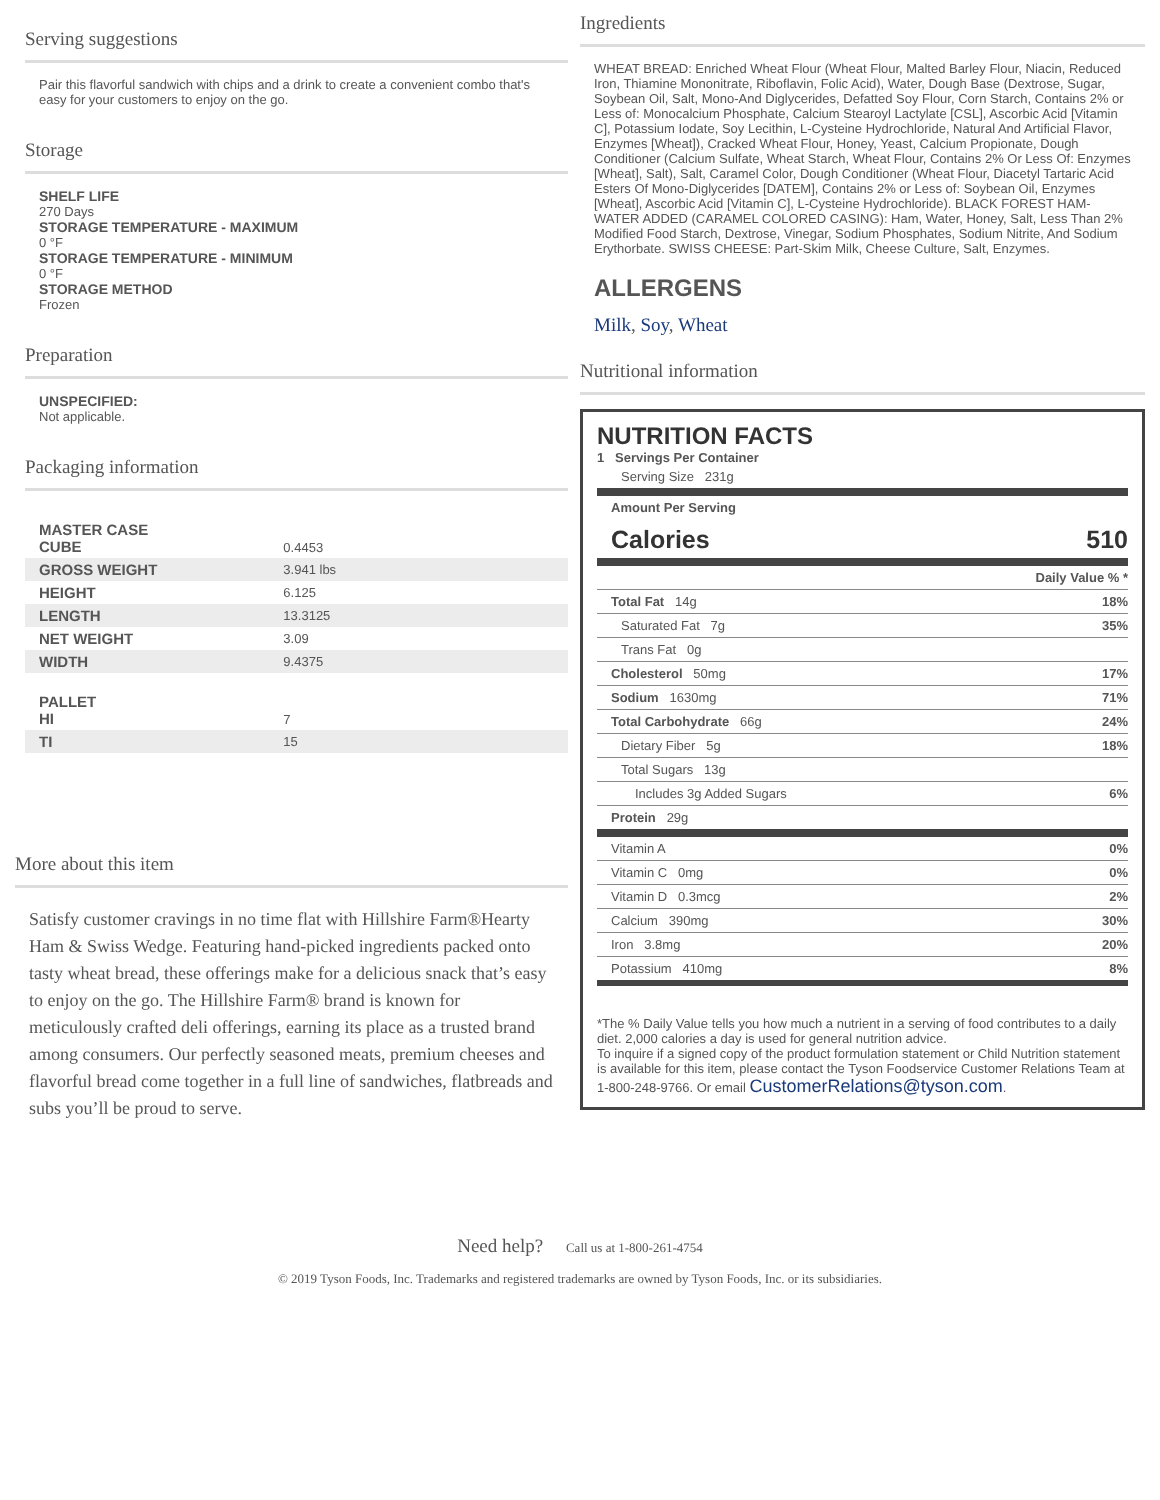Serving suggestions
Pair this flavorful sandwich with chips and a drink to create a convenient combo that's easy for your customers to enjoy on the go.
Storage
SHELF LIFE
270 Days
STORAGE TEMPERATURE - MAXIMUM
0 °F
STORAGE TEMPERATURE - MINIMUM
0 °F
STORAGE METHOD
Frozen
Preparation
UNSPECIFIED:
Not applicable.
Packaging information
| MASTER CASE CUBE | 0.4453 |
| GROSS WEIGHT | 3.941 lbs |
| HEIGHT | 6.125 |
| LENGTH | 13.3125 |
| NET WEIGHT | 3.09 |
| WIDTH | 9.4375 |
| PALLET HI | 7 |
| TI | 15 |
More about this item
Satisfy customer cravings in no time flat with Hillshire Farm®Hearty Ham & Swiss Wedge. Featuring hand-picked ingredients packed onto tasty wheat bread, these offerings make for a delicious snack that’s easy to enjoy on the go. The Hillshire Farm® brand is known for meticulously crafted deli offerings, earning its place as a trusted brand among consumers. Our perfectly seasoned meats, premium cheeses and flavorful bread come together in a full line of sandwiches, flatbreads and subs you’ll be proud to serve.
Ingredients
WHEAT BREAD: Enriched Wheat Flour (Wheat Flour, Malted Barley Flour, Niacin, Reduced Iron, Thiamine Mononitrate, Riboflavin, Folic Acid), Water, Dough Base (Dextrose, Sugar, Soybean Oil, Salt, Mono-And Diglycerides, Defatted Soy Flour, Corn Starch, Contains 2% or Less of: Monocalcium Phosphate, Calcium Stearoyl Lactylate [CSL], Ascorbic Acid [Vitamin C], Potassium Iodate, Soy Lecithin, L-Cysteine Hydrochloride, Natural And Artificial Flavor, Enzymes [Wheat]), Cracked Wheat Flour, Honey, Yeast, Calcium Propionate, Dough Conditioner (Calcium Sulfate, Wheat Starch, Wheat Flour, Contains 2% Or Less Of: Enzymes [Wheat], Salt), Salt, Caramel Color, Dough Conditioner (Wheat Flour, Diacetyl Tartaric Acid Esters Of Mono-Diglycerides [DATEM], Contains 2% or Less of: Soybean Oil, Enzymes [Wheat], Ascorbic Acid [Vitamin C], L-Cysteine Hydrochloride). BLACK FOREST HAM-WATER ADDED (CARAMEL COLORED CASING): Ham, Water, Honey, Salt, Less Than 2% Modified Food Starch, Dextrose, Vinegar, Sodium Phosphates, Sodium Nitrite, And Sodium Erythorbate. SWISS CHEESE: Part-Skim Milk, Cheese Culture, Salt, Enzymes.
ALLERGENS
Milk, Soy, Wheat
Nutritional information
NUTRITION FACTS
1 Servings Per Container
| Serving Size 231g |
| Amount Per Serving Calories 510 |
| Daily Value % * |
| Total Fat 14g | 18% |
| Saturated Fat 7g | 35% |
| Trans Fat 0g | |
| Cholesterol 50mg | 17% |
| Sodium 1630mg | 71% |
| Total Carbohydrate 66g | 24% |
| Dietary Fiber 5g | 18% |
| Total Sugars 13g | |
| Includes 3g Added Sugars | 6% |
| Protein 29g | |
| Vitamin A | 0% |
| Vitamin C 0mg | 0% |
| Vitamin D 0.3mcg | 2% |
| Calcium 390mg | 30% |
| Iron 3.8mg | 20% |
| Potassium 410mg | 8% |
*The % Daily Value tells you how much a nutrient in a serving of food contributes to a daily diet. 2,000 calories a day is used for general nutrition advice.
To inquire if a signed copy of the product formulation statement or Child Nutrition statement is available for this item, please contact the Tyson Foodservice Customer Relations Team at 1-800-248-9766. Or email CustomerRelations@tyson.com.
Need help? Call us at 1-800-261-4754
© 2019 Tyson Foods, Inc. Trademarks and registered trademarks are owned by Tyson Foods, Inc. or its subsidiaries.